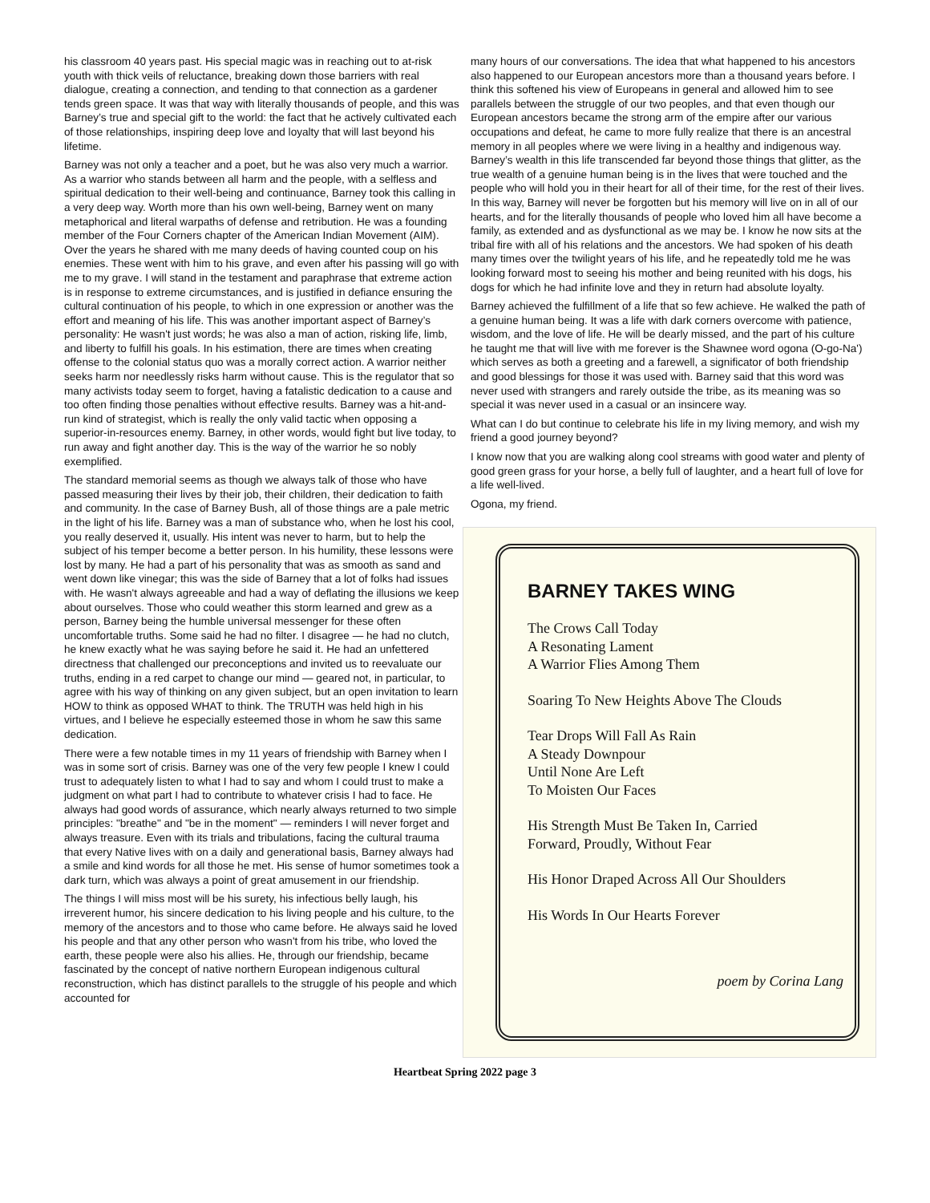his classroom 40 years past. His special magic was in reaching out to at-risk youth with thick veils of reluctance, breaking down those barriers with real dialogue, creating a connection, and tending to that connection as a gardener tends green space. It was that way with literally thousands of people, and this was Barney’s true and special gift to the world: the fact that he actively cultivated each of those relationships, inspiring deep love and loyalty that will last beyond his lifetime.
Barney was not only a teacher and a poet, but he was also very much a warrior. As a warrior who stands between all harm and the people, with a selfless and spiritual dedication to their well-being and continuance, Barney took this calling in a very deep way. Worth more than his own well-being, Barney went on many metaphorical and literal warpaths of defense and retribution. He was a founding member of the Four Corners chapter of the American Indian Movement (AIM). Over the years he shared with me many deeds of having counted coup on his enemies. These went with him to his grave, and even after his passing will go with me to my grave. I will stand in the testament and paraphrase that extreme action is in response to extreme circumstances, and is justified in defiance ensuring the cultural continuation of his people, to which in one expression or another was the effort and meaning of his life. This was another important aspect of Barney’s personality: He wasn't just words; he was also a man of action, risking life, limb, and liberty to fulfill his goals. In his estimation, there are times when creating offense to the colonial status quo was a morally correct action. A warrior neither seeks harm nor needlessly risks harm without cause. This is the regulator that so many activists today seem to forget, having a fatalistic dedication to a cause and too often finding those penalties without effective results. Barney was a hit-and-run kind of strategist, which is really the only valid tactic when opposing a superior-in-resources enemy. Barney, in other words, would fight but live today, to run away and fight another day. This is the way of the warrior he so nobly exemplified.
The standard memorial seems as though we always talk of those who have passed measuring their lives by their job, their children, their dedication to faith and community. In the case of Barney Bush, all of those things are a pale metric in the light of his life. Barney was a man of substance who, when he lost his cool, you really deserved it, usually. His intent was never to harm, but to help the subject of his temper become a better person. In his humility, these lessons were lost by many. He had a part of his personality that was as smooth as sand and went down like vinegar; this was the side of Barney that a lot of folks had issues with. He wasn't always agreeable and had a way of deflating the illusions we keep about ourselves. Those who could weather this storm learned and grew as a person, Barney being the humble universal messenger for these often uncomfortable truths. Some said he had no filter. I disagree — he had no clutch, he knew exactly what he was saying before he said it. He had an unfettered directness that challenged our preconceptions and invited us to reevaluate our truths, ending in a red carpet to change our mind — geared not, in particular, to agree with his way of thinking on any given subject, but an open invitation to learn HOW to think as opposed WHAT to think. The TRUTH was held high in his virtues, and I believe he especially esteemed those in whom he saw this same dedication.
There were a few notable times in my 11 years of friendship with Barney when I was in some sort of crisis. Barney was one of the very few people I knew I could trust to adequately listen to what I had to say and whom I could trust to make a judgment on what part I had to contribute to whatever crisis I had to face. He always had good words of assurance, which nearly always returned to two simple principles: "breathe" and "be in the moment" — reminders I will never forget and always treasure. Even with its trials and tribulations, facing the cultural trauma that every Native lives with on a daily and generational basis, Barney always had a smile and kind words for all those he met. His sense of humor sometimes took a dark turn, which was always a point of great amusement in our friendship.
The things I will miss most will be his surety, his infectious belly laugh, his irreverent humor, his sincere dedication to his living people and his culture, to the memory of the ancestors and to those who came before. He always said he loved his people and that any other person who wasn't from his tribe, who loved the earth, these people were also his allies. He, through our friendship, became fascinated by the concept of native northern European indigenous cultural reconstruction, which has distinct parallels to the struggle of his people and which accounted for
many hours of our conversations. The idea that what happened to his ancestors also happened to our European ancestors more than a thousand years before. I think this softened his view of Europeans in general and allowed him to see parallels between the struggle of our two peoples, and that even though our European ancestors became the strong arm of the empire after our various occupations and defeat, he came to more fully realize that there is an ancestral memory in all peoples where we were living in a healthy and indigenous way. Barney’s wealth in this life transcended far beyond those things that glitter, as the true wealth of a genuine human being is in the lives that were touched and the people who will hold you in their heart for all of their time, for the rest of their lives. In this way, Barney will never be forgotten but his memory will live on in all of our hearts, and for the literally thousands of people who loved him all have become a family, as extended and as dysfunctional as we may be. I know he now sits at the tribal fire with all of his relations and the ancestors. We had spoken of his death many times over the twilight years of his life, and he repeatedly told me he was looking forward most to seeing his mother and being reunited with his dogs, his dogs for which he had infinite love and they in return had absolute loyalty.
Barney achieved the fulfillment of a life that so few achieve. He walked the path of a genuine human being. It was a life with dark corners overcome with patience, wisdom, and the love of life. He will be dearly missed, and the part of his culture he taught me that will live with me forever is the Shawnee word ogona (O-go-Na') which serves as both a greeting and a farewell, a significator of both friendship and good blessings for those it was used with. Barney said that this word was never used with strangers and rarely outside the tribe, as its meaning was so special it was never used in a casual or an insincere way.
What can I do but continue to celebrate his life in my living memory, and wish my friend a good journey beyond?
I know now that you are walking along cool streams with good water and plenty of good green grass for your horse, a belly full of laughter, and a heart full of love for a life well-lived.
Ogona, my friend.
BARNEY TAKES WING
The Crows Call Today
A Resonating Lament
A Warrior Flies Among Them
Soaring To New Heights Above The Clouds
Tear Drops Will Fall As Rain
A Steady Downpour
Until None Are Left
To Moisten Our Faces
His Strength Must Be Taken In, Carried
Forward, Proudly, Without Fear
His Honor Draped Across All Our Shoulders
His Words In Our Hearts Forever
poem by Corina Lang
Heartbeat Spring 2022 page 3